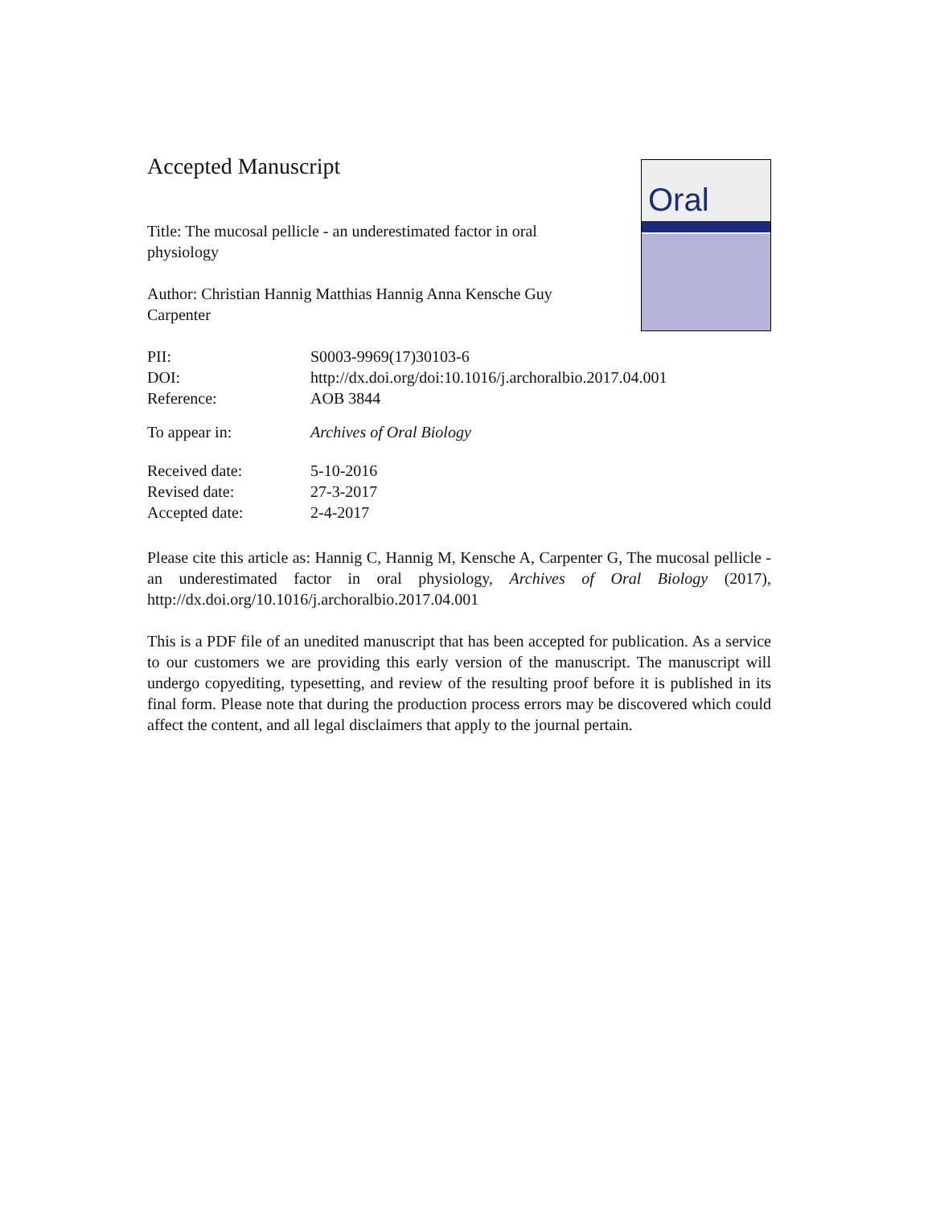Oral
Accepted Manuscript
Title: The mucosal pellicle - an underestimated factor in oral physiology
Author: Christian Hannig Matthias Hannig Anna Kensche Guy Carpenter
| PII: | S0003-9969(17)30103-6 |
| DOI: | http://dx.doi.org/doi:10.1016/j.archoralbio.2017.04.001 |
| Reference: | AOB 3844 |
| To appear in: | Archives of Oral Biology |
| Received date: | 5-10-2016 |
| Revised date: | 27-3-2017 |
| Accepted date: | 2-4-2017 |
Please cite this article as: Hannig C, Hannig M, Kensche A, Carpenter G, The mucosal pellicle - an underestimated factor in oral physiology, Archives of Oral Biology (2017), http://dx.doi.org/10.1016/j.archoralbio.2017.04.001
This is a PDF file of an unedited manuscript that has been accepted for publication. As a service to our customers we are providing this early version of the manuscript. The manuscript will undergo copyediting, typesetting, and review of the resulting proof before it is published in its final form. Please note that during the production process errors may be discovered which could affect the content, and all legal disclaimers that apply to the journal pertain.